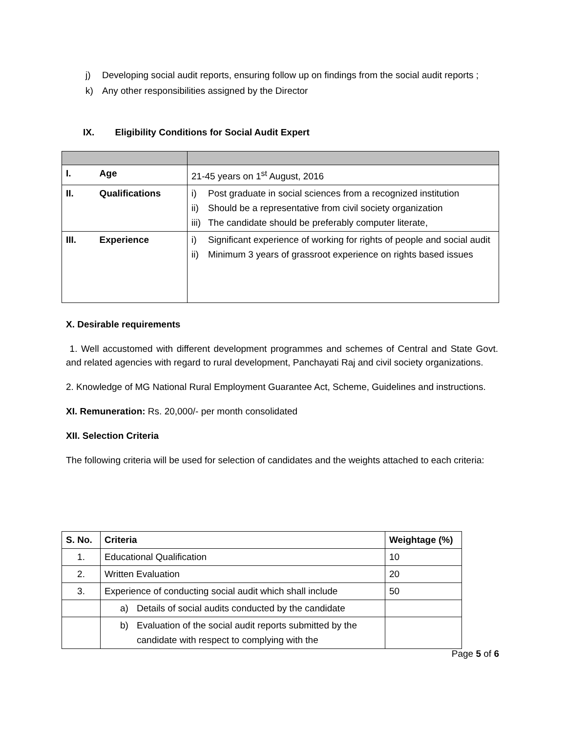j) Developing social audit reports, ensuring follow up on findings from the social audit reports ;
k) Any other responsibilities assigned by the Director
IX. Eligibility Conditions for Social Audit Expert
| I. Age | 21-45 years on 1<sup>st</sup> August, 2016 |
| II. Qualifications | i) Post graduate in social sciences from a recognized institution ii) Should be a representative from civil society organization iii) The candidate should be preferably computer literate, |
| III. Experience | i) Significant experience of working for rights of people and social audit ii) Minimum 3 years of grassroot experience on rights based issues |
X. Desirable requirements
1. Well accustomed with different development programmes and schemes of Central and State Govt. and related agencies with regard to rural development, Panchayati Raj and civil society organizations.
2. Knowledge of MG National Rural Employment Guarantee Act, Scheme, Guidelines and instructions.
XI. Remuneration: Rs. 20,000/- per month consolidated
XII. Selection Criteria
The following criteria will be used for selection of candidates and the weights attached to each criteria:
| S. No. | Criteria | Weightage (%) |
| --- | --- | --- |
| 1. | Educational Qualification | 10 |
| 2. | Written Evaluation | 20 |
| 3. | Experience of conducting social audit which shall include | 50 |
| | a) Details of social audits conducted by the candidate | |
| | b) Evaluation of the social audit reports submitted by the candidate with respect to complying with the | |
Page 5 of 6